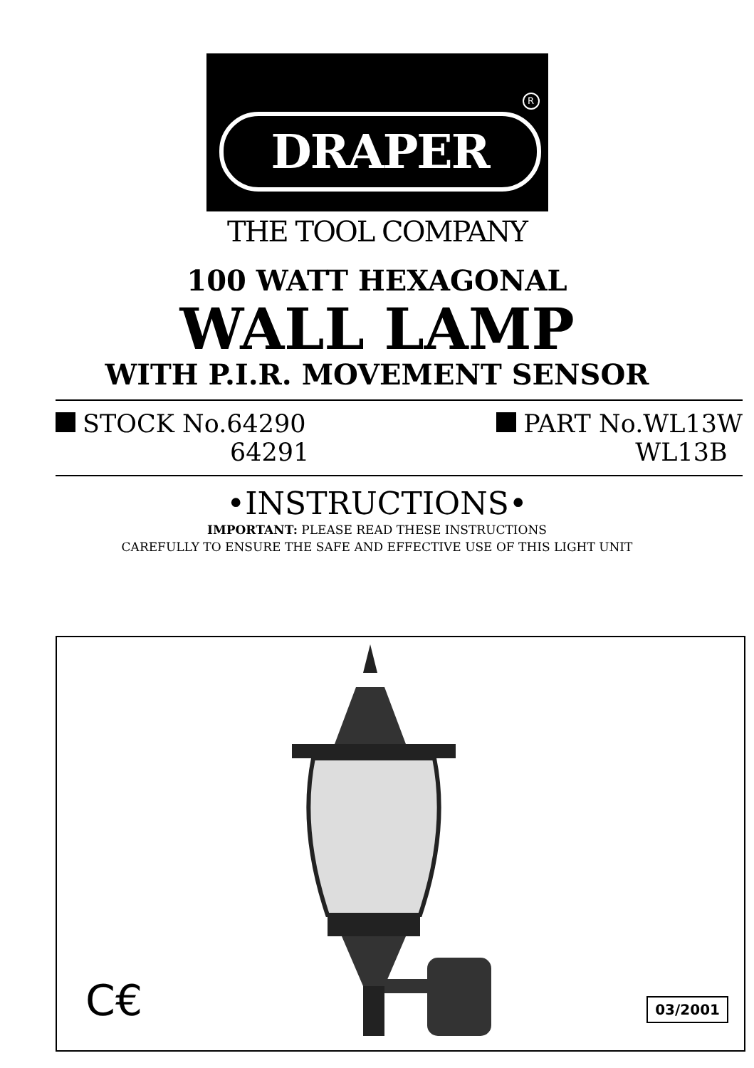R
DRAPER
THE TOOL COMPANY
100 WATT HEXAGONAL
WALL LAMP
WITH P.I.R. MOVEMENT SENSOR
STOCK No.64290
64291
PART No.WL13W
WL13B
•INSTRUCTIONS•
IMPORTANT: PLEASE READ THESE INSTRUCTIONS
CAREFULLY TO ENSURE THE SAFE AND EFFECTIVE USE OF THIS LIGHT UNIT
C€ 03/2001